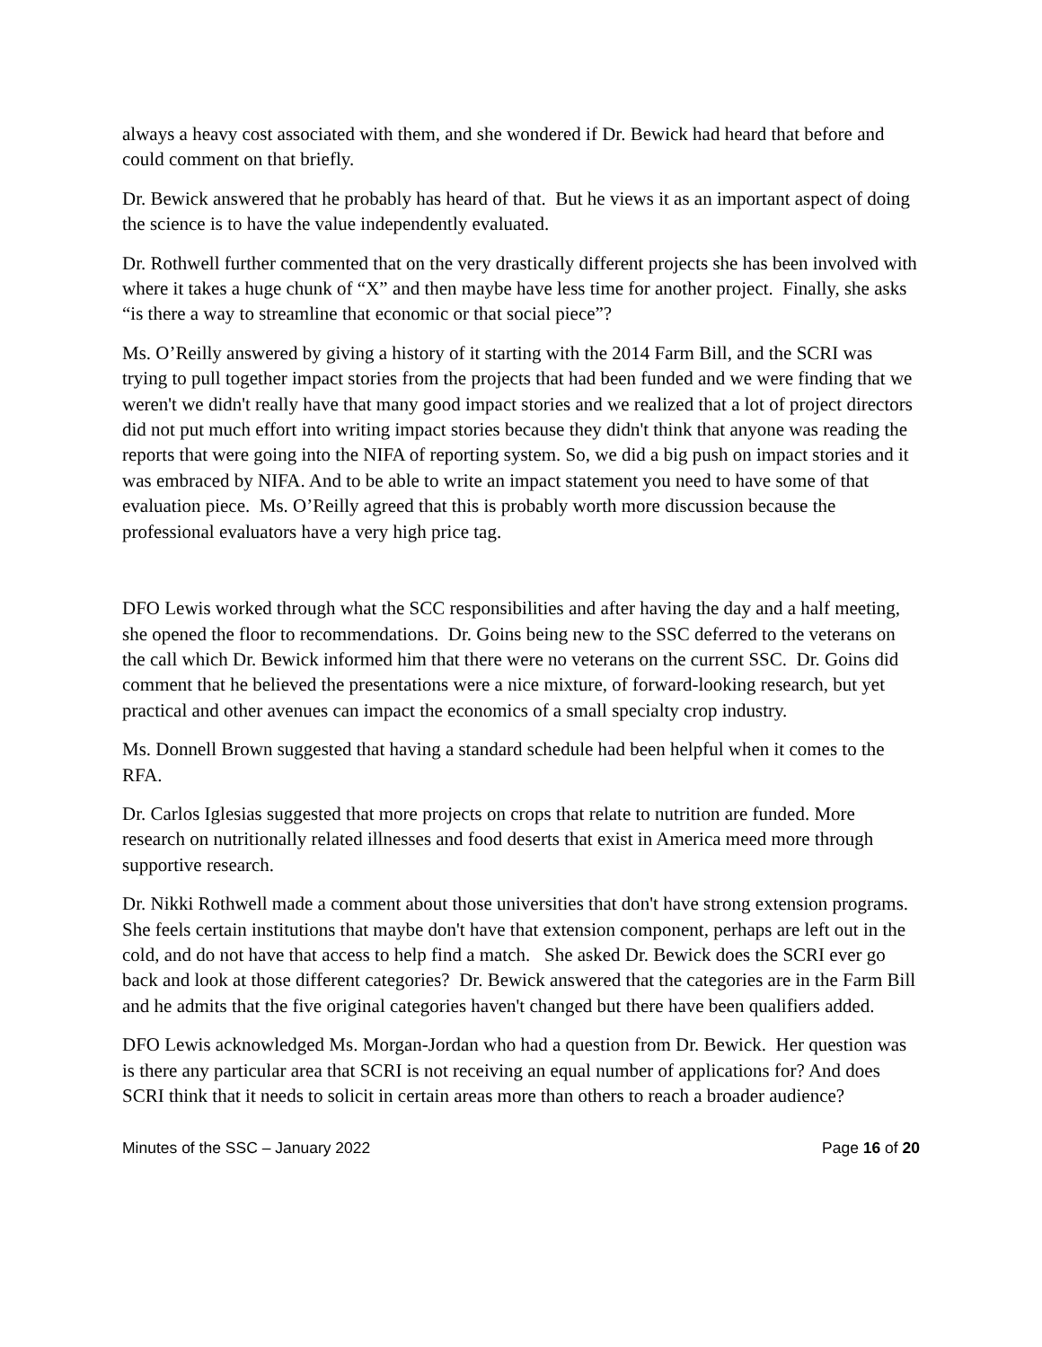always a heavy cost associated with them, and she wondered if Dr. Bewick had heard that before and could comment on that briefly.
Dr. Bewick answered that he probably has heard of that. But he views it as an important aspect of doing the science is to have the value independently evaluated.
Dr. Rothwell further commented that on the very drastically different projects she has been involved with where it takes a huge chunk of “X” and then maybe have less time for another project. Finally, she asks “is there a way to streamline that economic or that social piece”?
Ms. O’Reilly answered by giving a history of it starting with the 2014 Farm Bill, and the SCRI was trying to pull together impact stories from the projects that had been funded and we were finding that we weren't we didn't really have that many good impact stories and we realized that a lot of project directors did not put much effort into writing impact stories because they didn't think that anyone was reading the reports that were going into the NIFA of reporting system. So, we did a big push on impact stories and it was embraced by NIFA. And to be able to write an impact statement you need to have some of that evaluation piece. Ms. O’Reilly agreed that this is probably worth more discussion because the professional evaluators have a very high price tag.
DFO Lewis worked through what the SCC responsibilities and after having the day and a half meeting, she opened the floor to recommendations. Dr. Goins being new to the SSC deferred to the veterans on the call which Dr. Bewick informed him that there were no veterans on the current SSC. Dr. Goins did comment that he believed the presentations were a nice mixture, of forward-looking research, but yet practical and other avenues can impact the economics of a small specialty crop industry.
Ms. Donnell Brown suggested that having a standard schedule had been helpful when it comes to the RFA.
Dr. Carlos Iglesias suggested that more projects on crops that relate to nutrition are funded. More research on nutritionally related illnesses and food deserts that exist in America meed more through supportive research.
Dr. Nikki Rothwell made a comment about those universities that don't have strong extension programs. She feels certain institutions that maybe don't have that extension component, perhaps are left out in the cold, and do not have that access to help find a match. She asked Dr. Bewick does the SCRI ever go back and look at those different categories? Dr. Bewick answered that the categories are in the Farm Bill and he admits that the five original categories haven't changed but there have been qualifiers added.
DFO Lewis acknowledged Ms. Morgan-Jordan who had a question from Dr. Bewick. Her question was is there any particular area that SCRI is not receiving an equal number of applications for? And does SCRI think that it needs to solicit in certain areas more than others to reach a broader audience?
Minutes of the SSC – January 2022 Page 16 of 20